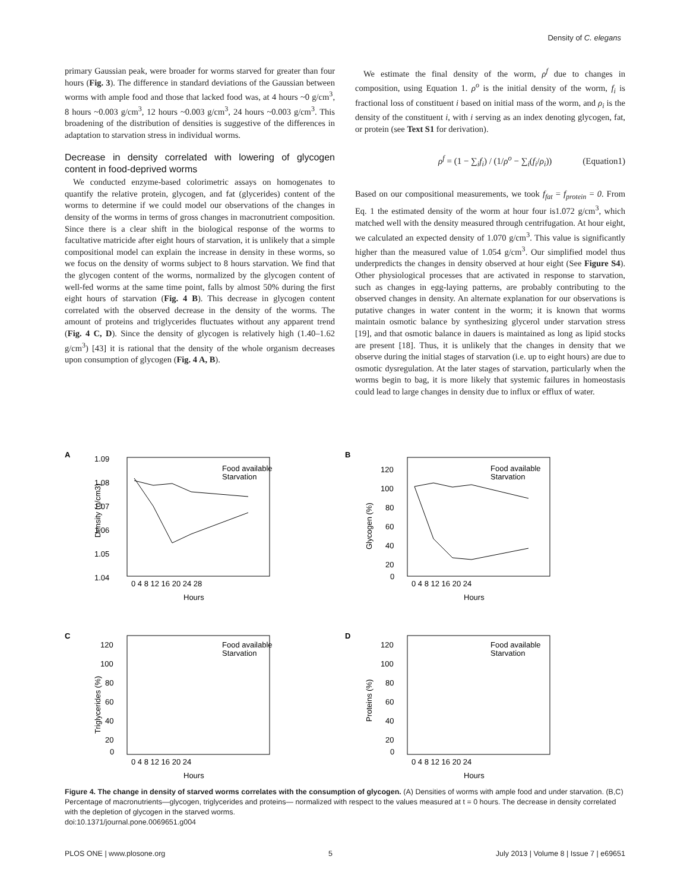Density of C. elegans
primary Gaussian peak, were broader for worms starved for greater than four hours (Fig. 3). The difference in standard deviations of the Gaussian between worms with ample food and those that lacked food was, at 4 hours ~0 g/cm<sup>3</sup>, 8 hours ~0.003 g/cm<sup>3</sup>, 12 hours ~0.003 g/cm<sup>3</sup>, 24 hours ~0.003 g/cm<sup>3</sup>. This broadening of the distribution of densities is suggestive of the differences in adaptation to starvation stress in individual worms.
Decrease in density correlated with lowering of glycogen content in food-deprived worms
We conducted enzyme-based colorimetric assays on homogenates to quantify the relative protein, glycogen, and fat (glycerides) content of the worms to determine if we could model our observations of the changes in density of the worms in terms of gross changes in macronutrient composition. Since there is a clear shift in the biological response of the worms to facultative matricide after eight hours of starvation, it is unlikely that a simple compositional model can explain the increase in density in these worms, so we focus on the density of worms subject to 8 hours starvation. We find that the glycogen content of the worms, normalized by the glycogen content of well-fed worms at the same time point, falls by almost 50% during the first eight hours of starvation (Fig. 4 B). This decrease in glycogen content correlated with the observed decrease in the density of the worms. The amount of proteins and triglycerides fluctuates without any apparent trend (Fig. 4 C, D). Since the density of glycogen is relatively high (1.40–1.62 g/cm<sup>3</sup>) [43] it is rational that the density of the whole organism decreases upon consumption of glycogen (Fig. 4 A, B).
We estimate the final density of the worm, ρ<sup>f</sup> due to changes in composition, using Equation 1. ρ<sup>o</sup> is the initial density of the worm, f<sub>i</sub> is fractional loss of constituent i based on initial mass of the worm, and ρ<sub>i</sub> is the density of the constituent i, with i serving as an index denoting glycogen, fat, or protein (see Text S1 for derivation).
ρ<sup>f</sup> = (1 − ∑<sub>i</sub>f<sub>i</sub>) / (1/ρ<sup>o</sup> − ∑<sub>i</sub>(f<sub>i</sub>/ρ<sub>i</sub>)) (Equation1)
Based on our compositional measurements, we took f<sub>fat</sub> = f<sub>protein</sub> = 0. From Eq. 1 the estimated density of the worm at hour four is1.072 g/cm<sup>3</sup>, which matched well with the density measured through centrifugation. At hour eight, we calculated an expected density of 1.070 g/cm<sup>3</sup>. This value is significantly higher than the measured value of 1.054 g/cm<sup>3</sup>. Our simplified model thus underpredicts the changes in density observed at hour eight (See Figure S4). Other physiological processes that are activated in response to starvation, such as changes in egg-laying patterns, are probably contributing to the observed changes in density. An alternate explanation for our observations is putative changes in water content in the worm; it is known that worms maintain osmotic balance by synthesizing glycerol under starvation stress [19], and that osmotic balance in dauers is maintained as long as lipid stocks are present [18]. Thus, it is unlikely that the changes in density that we observe during the initial stages of starvation (i.e. up to eight hours) are due to osmotic dysregulation. At the later stages of starvation, particularly when the worms begin to bag, it is more likely that systemic failures in homeostasis could lead to large changes in density due to influx or efflux of water.
A
1.09
1.08
1.07
1.06
1.05
1.04
0 4 8 12 16 20 24 28
Hours
Density (g/cm3)
Food available
Starvation
B
120
100
80
60
40
20
0
0 4 8 12 16 20 24
Hours
Glycogen (%)
Food available
Starvation
C
120
100
80
60
40
20
0
0 4 8 12 16 20 24
Hours
Triglycerides (%)
Food available
Starvation
D
120
100
80
60
40
20
0
0 4 8 12 16 20 24
Hours
Proteins (%)
Food available
Starvation
Figure 4. The change in density of starved worms correlates with the consumption of glycogen. (A) Densities of worms with ample food and under starvation. (B,C) Percentage of macronutrients—glycogen, triglycerides and proteins— normalized with respect to the values measured at t = 0 hours. The decrease in density correlated with the depletion of glycogen in the starved worms.
doi:10.1371/journal.pone.0069651.g004
PLOS ONE | www.plosone.org 5 July 2013 | Volume 8 | Issue 7 | e69651